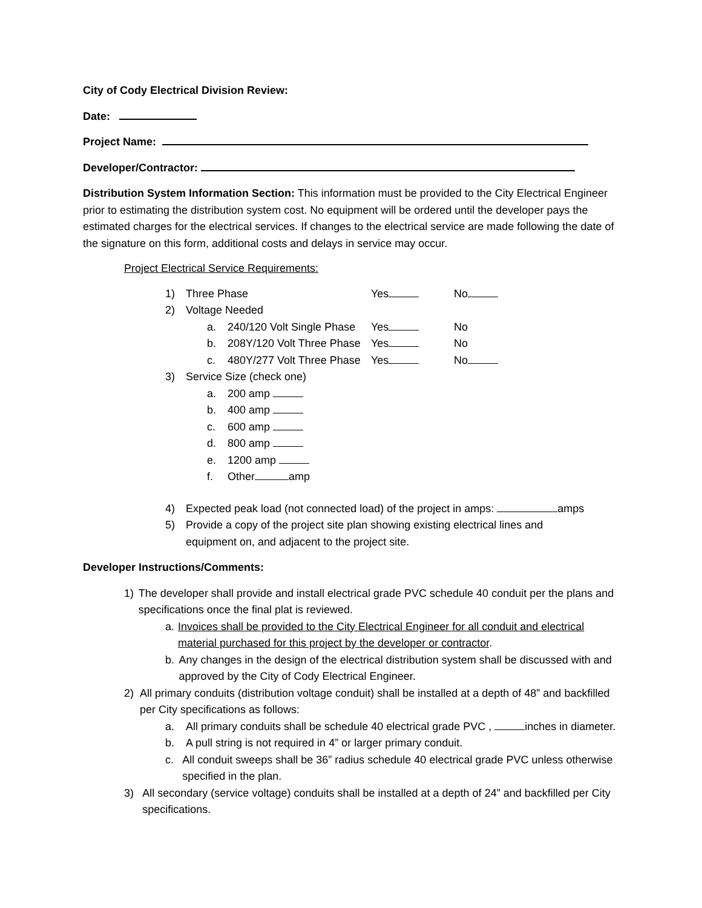City of Cody Electrical Division Review:
Date:
Project Name:
Developer/Contractor:
Distribution System Information Section: This information must be provided to the City Electrical Engineer prior to estimating the distribution system cost. No equipment will be ordered until the developer pays the estimated charges for the electrical services. If changes to the electrical service are made following the date of the signature on this form, additional costs and delays in service may occur.
Project Electrical Service Requirements:
1) Three Phase Yes No
2) Voltage Needed
a. 240/120 Volt Single Phase Yes No
b. 208Y/120 Volt Three Phase Yes No
c. 480Y/277 Volt Three Phase Yes No
3) Service Size (check one)
a. 200 amp
b. 400 amp
c. 600 amp
d. 800 amp
e. 1200 amp
f. Other amp
4) Expected peak load (not connected load) of the project in amps: amps
5) Provide a copy of the project site plan showing existing electrical lines and equipment on, and adjacent to the project site.
Developer Instructions/Comments:
1) The developer shall provide and install electrical grade PVC schedule 40 conduit per the plans and specifications once the final plat is reviewed.
a. Invoices shall be provided to the City Electrical Engineer for all conduit and electrical material purchased for this project by the developer or contractor.
b. Any changes in the design of the electrical distribution system shall be discussed with and approved by the City of Cody Electrical Engineer.
2) All primary conduits (distribution voltage conduit) shall be installed at a depth of 48” and backfilled per City specifications as follows:
a. All primary conduits shall be schedule 40 electrical grade PVC , inches in diameter.
b. A pull string is not required in 4” or larger primary conduit.
c. All conduit sweeps shall be 36” radius schedule 40 electrical grade PVC unless otherwise specified in the plan.
3) All secondary (service voltage) conduits shall be installed at a depth of 24” and backfilled per City specifications.